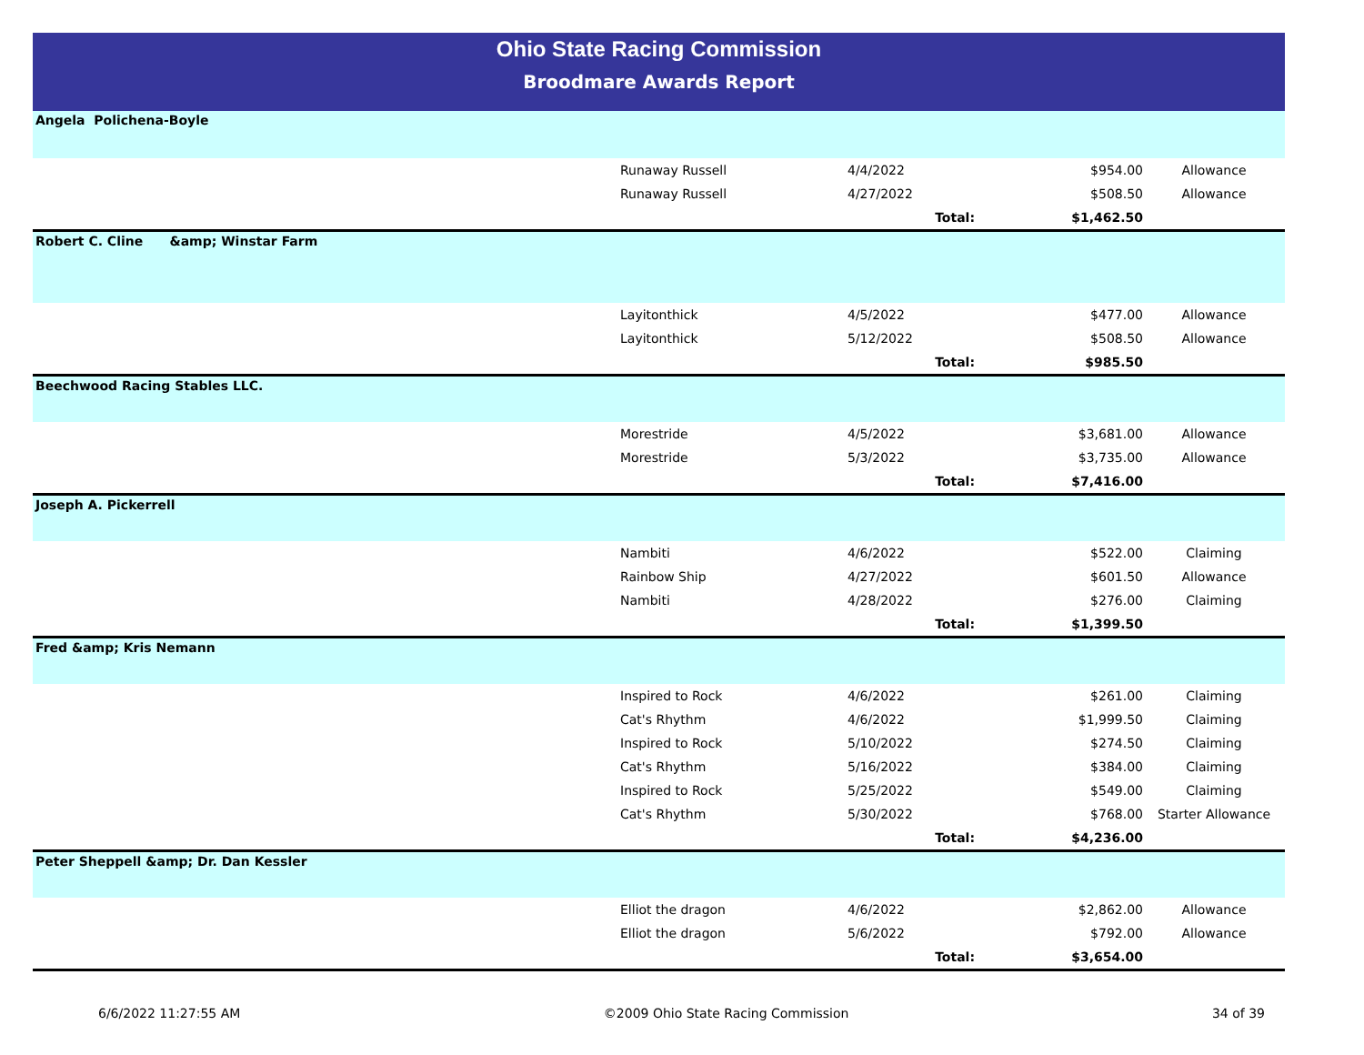Ohio State Racing Commission
Broodmare Awards Report
| Angela Polichena-Boyle | | | | |
| | Runaway Russell | 4/4/2022 | $954.00 | Allowance |
| | Runaway Russell | 4/27/2022 | $508.50 | Allowance |
| | | Total: | $1,462.50 | |
| Robert C. Cline &amp; Winstar Farm | | | | |
| | Layitonthick | 4/5/2022 | $477.00 | Allowance |
| | Layitonthick | 5/12/2022 | $508.50 | Allowance |
| | | Total: | $985.50 | |
| Beechwood Racing Stables LLC. | | | | |
| | Morestride | 4/5/2022 | $3,681.00 | Allowance |
| | Morestride | 5/3/2022 | $3,735.00 | Allowance |
| | | Total: | $7,416.00 | |
| Joseph A. Pickerrell | | | | |
| | Nambiti | 4/6/2022 | $522.00 | Claiming |
| | Rainbow Ship | 4/27/2022 | $601.50 | Allowance |
| | Nambiti | 4/28/2022 | $276.00 | Claiming |
| | | Total: | $1,399.50 | |
| Fred &amp; Kris Nemann | | | | |
| | Inspired to Rock | 4/6/2022 | $261.00 | Claiming |
| | Cat's Rhythm | 4/6/2022 | $1,999.50 | Claiming |
| | Inspired to Rock | 5/10/2022 | $274.50 | Claiming |
| | Cat's Rhythm | 5/16/2022 | $384.00 | Claiming |
| | Inspired to Rock | 5/25/2022 | $549.00 | Claiming |
| | Cat's Rhythm | 5/30/2022 | $768.00 | Starter Allowance |
| | | Total: | $4,236.00 | |
| Peter Sheppell &amp; Dr. Dan Kessler | | | | |
| | Elliot the dragon | 4/6/2022 | $2,862.00 | Allowance |
| | Elliot the dragon | 5/6/2022 | $792.00 | Allowance |
| | | Total: | $3,654.00 | |
6/6/2022 11:27:55 AM ©2009 Ohio State Racing Commission 34 of 39